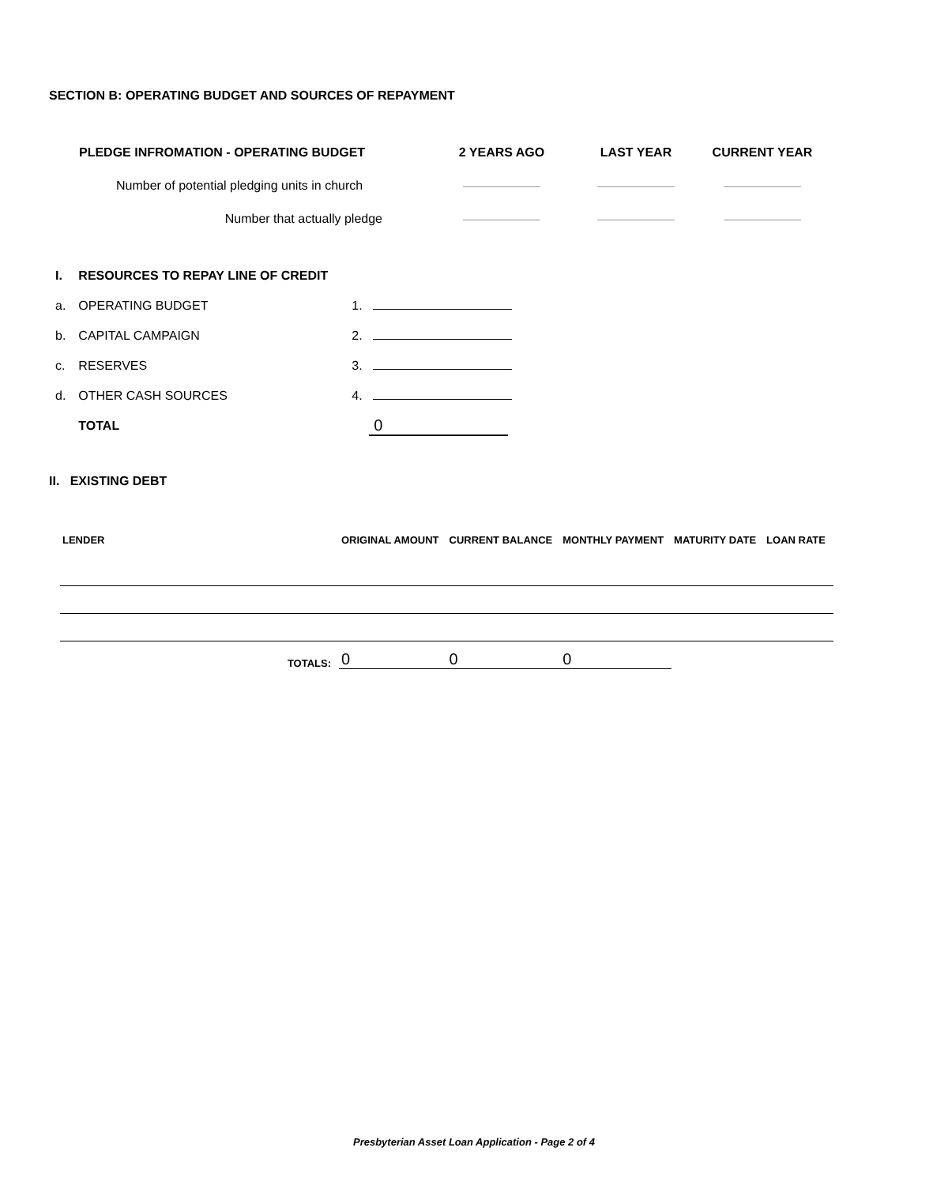SECTION B: OPERATING BUDGET AND SOURCES OF REPAYMENT
| PLEDGE INFROMATION - OPERATING BUDGET | 2 YEARS AGO | LAST YEAR | CURRENT YEAR |
| Number of potential pledging units in church | | | |
| Number that actually pledge | | | |
| I. | RESOURCES TO REPAY LINE OF CREDIT | |
| a. | OPERATING BUDGET | 1. |
| b. | CAPITAL CAMPAIGN | 2. |
| c. | RESERVES | 3. |
| d. | OTHER CASH SOURCES | 4. |
| | TOTAL | 0 |
II. EXISTING DEBT
| LENDER | ORIGINAL AMOUNT | CURRENT BALANCE | MONTHLY PAYMENT | MATURITY DATE | LOAN RATE |
| --- | --- | --- | --- | --- | --- |
| TOTALS: | 0 | 0 | 0 | | |
Presbyterian Asset Loan Application - Page 2 of 4